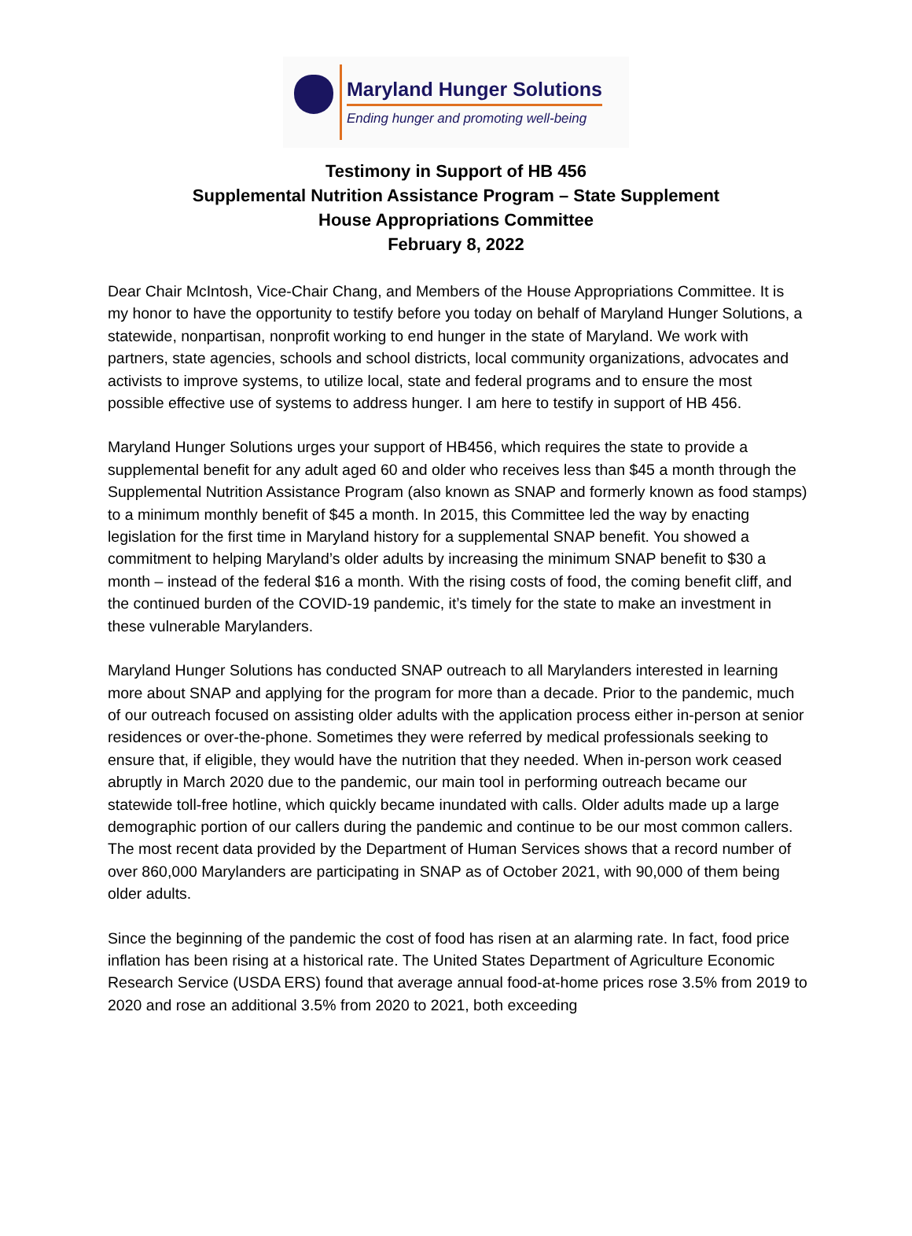Maryland Hunger Solutions
Ending hunger and promoting well-being
Testimony in Support of HB 456
Supplemental Nutrition Assistance Program – State Supplement
House Appropriations Committee
February 8, 2022
Dear Chair McIntosh, Vice-Chair Chang, and Members of the House Appropriations Committee. It is my honor to have the opportunity to testify before you today on behalf of Maryland Hunger Solutions, a statewide, nonpartisan, nonprofit working to end hunger in the state of Maryland. We work with partners, state agencies, schools and school districts, local community organizations, advocates and activists to improve systems, to utilize local, state and federal programs and to ensure the most possible effective use of systems to address hunger. I am here to testify in support of HB 456.
Maryland Hunger Solutions urges your support of HB456, which requires the state to provide a supplemental benefit for any adult aged 60 and older who receives less than $45 a month through the Supplemental Nutrition Assistance Program (also known as SNAP and formerly known as food stamps) to a minimum monthly benefit of $45 a month. In 2015, this Committee led the way by enacting legislation for the first time in Maryland history for a supplemental SNAP benefit. You showed a commitment to helping Maryland’s older adults by increasing the minimum SNAP benefit to $30 a month – instead of the federal $16 a month. With the rising costs of food, the coming benefit cliff, and the continued burden of the COVID-19 pandemic, it’s timely for the state to make an investment in these vulnerable Marylanders.
Maryland Hunger Solutions has conducted SNAP outreach to all Marylanders interested in learning more about SNAP and applying for the program for more than a decade. Prior to the pandemic, much of our outreach focused on assisting older adults with the application process either in-person at senior residences or over-the-phone. Sometimes they were referred by medical professionals seeking to ensure that, if eligible, they would have the nutrition that they needed. When in-person work ceased abruptly in March 2020 due to the pandemic, our main tool in performing outreach became our statewide toll-free hotline, which quickly became inundated with calls. Older adults made up a large demographic portion of our callers during the pandemic and continue to be our most common callers. The most recent data provided by the Department of Human Services shows that a record number of over 860,000 Marylanders are participating in SNAP as of October 2021, with 90,000 of them being older adults.
Since the beginning of the pandemic the cost of food has risen at an alarming rate. In fact, food price inflation has been rising at a historical rate. The United States Department of Agriculture Economic Research Service (USDA ERS) found that average annual food-at-home prices rose 3.5% from 2019 to 2020 and rose an additional 3.5% from 2020 to 2021, both exceeding